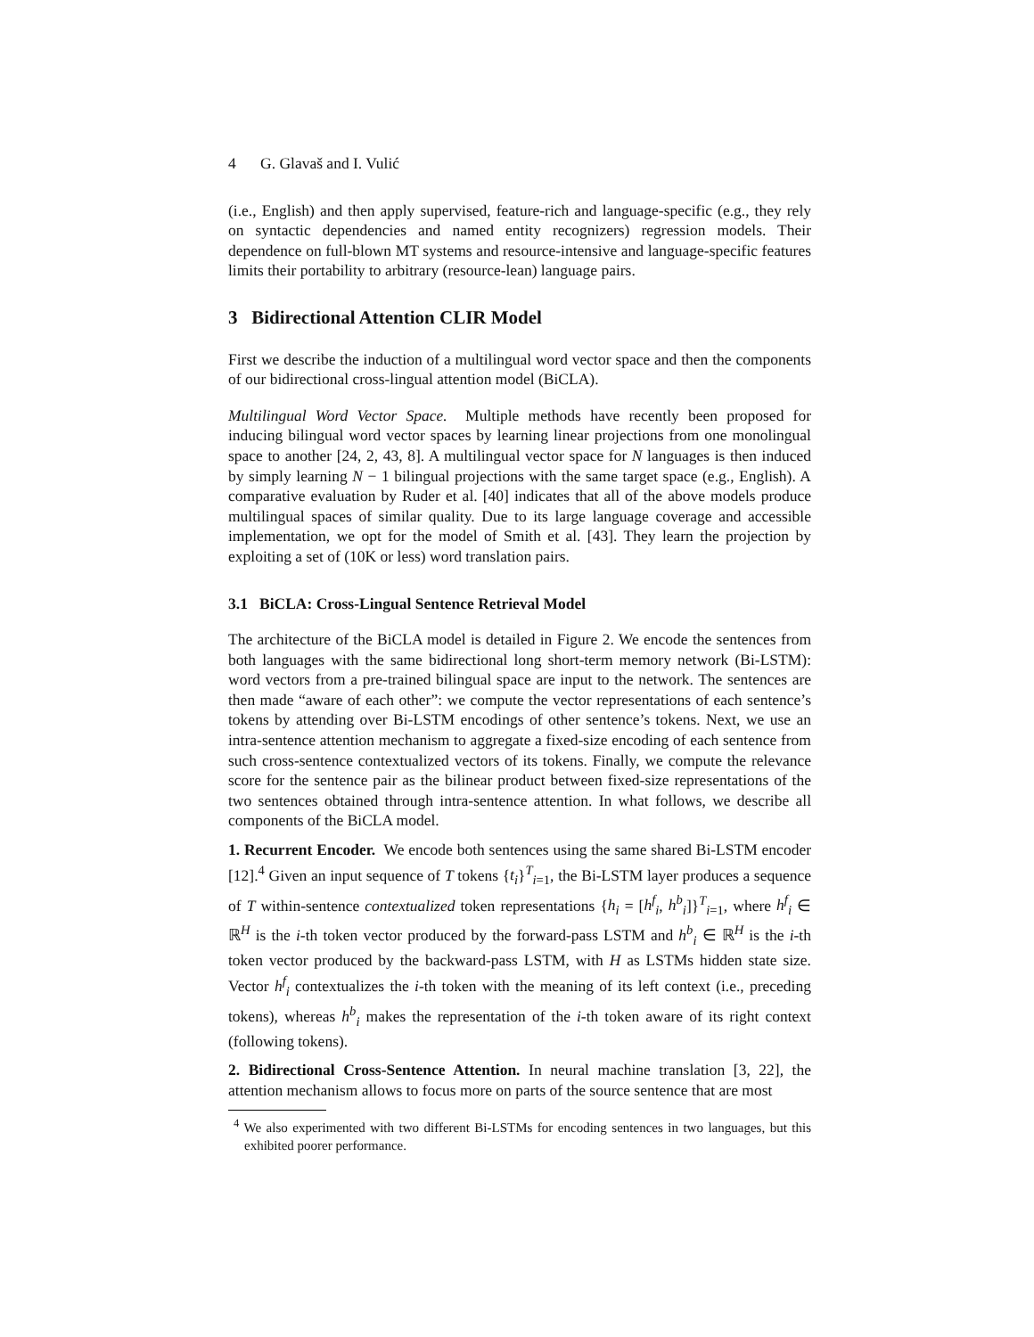4 G. Glavaš and I. Vulić
(i.e., English) and then apply supervised, feature-rich and language-specific (e.g., they rely on syntactic dependencies and named entity recognizers) regression models. Their dependence on full-blown MT systems and resource-intensive and language-specific features limits their portability to arbitrary (resource-lean) language pairs.
3 Bidirectional Attention CLIR Model
First we describe the induction of a multilingual word vector space and then the components of our bidirectional cross-lingual attention model (BiCLA).
Multilingual Word Vector Space. Multiple methods have recently been proposed for inducing bilingual word vector spaces by learning linear projections from one monolingual space to another [24, 2, 43, 8]. A multilingual vector space for N languages is then induced by simply learning N − 1 bilingual projections with the same target space (e.g., English). A comparative evaluation by Ruder et al. [40] indicates that all of the above models produce multilingual spaces of similar quality. Due to its large language coverage and accessible implementation, we opt for the model of Smith et al. [43]. They learn the projection by exploiting a set of (10K or less) word translation pairs.
3.1 BiCLA: Cross-Lingual Sentence Retrieval Model
The architecture of the BiCLA model is detailed in Figure 2. We encode the sentences from both languages with the same bidirectional long short-term memory network (Bi-LSTM): word vectors from a pre-trained bilingual space are input to the network. The sentences are then made “aware of each other”: we compute the vector representations of each sentence’s tokens by attending over Bi-LSTM encodings of other sentence’s tokens. Next, we use an intra-sentence attention mechanism to aggregate a fixed-size encoding of each sentence from such cross-sentence contextualized vectors of its tokens. Finally, we compute the relevance score for the sentence pair as the bilinear product between fixed-size representations of the two sentences obtained through intra-sentence attention. In what follows, we describe all components of the BiCLA model.
1. Recurrent Encoder. We encode both sentences using the same shared Bi-LSTM encoder [12].<sup>4</sup> Given an input sequence of T tokens {t<sub>i</sub>}<sup>T</sup><sub>i=1</sub>, the Bi-LSTM layer produces a sequence of T within-sentence contextualized token representations {h<sub>i</sub> = [h<sup>f</sup><sub>i</sub>, h<sup>b</sup><sub>i</sub>]}<sup>T</sup><sub>i=1</sub>, where h<sup>f</sup><sub>i</sub> ∈ ℝ<sup>H</sup> is the i-th token vector produced by the forward-pass LSTM and h<sup>b</sup><sub>i</sub> ∈ ℝ<sup>H</sup> is the i-th token vector produced by the backward-pass LSTM, with H as LSTMs hidden state size. Vector h<sup>f</sup><sub>i</sub> contextualizes the i-th token with the meaning of its left context (i.e., preceding tokens), whereas h<sup>b</sup><sub>i</sub> makes the representation of the i-th token aware of its right context (following tokens).
2. Bidirectional Cross-Sentence Attention. In neural machine translation [3, 22], the attention mechanism allows to focus more on parts of the source sentence that are most
<sup>4</sup> We also experimented with two different Bi-LSTMs for encoding sentences in two languages, but this exhibited poorer performance.